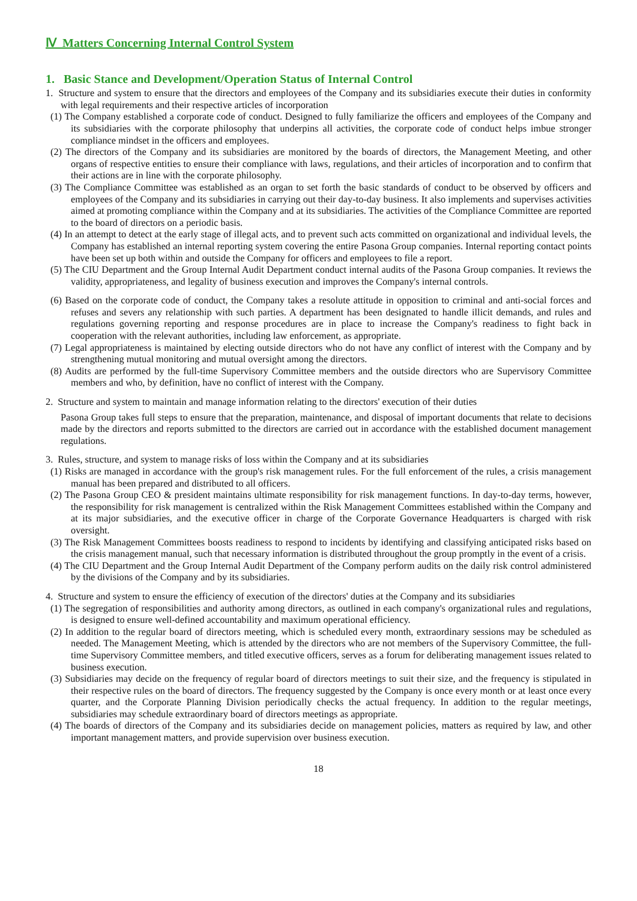Ⅳ Matters Concerning Internal Control System
1. Basic Stance and Development/Operation Status of Internal Control
1. Structure and system to ensure that the directors and employees of the Company and its subsidiaries execute their duties in conformity with legal requirements and their respective articles of incorporation
(1) The Company established a corporate code of conduct. Designed to fully familiarize the officers and employees of the Company and its subsidiaries with the corporate philosophy that underpins all activities, the corporate code of conduct helps imbue stronger compliance mindset in the officers and employees.
(2) The directors of the Company and its subsidiaries are monitored by the boards of directors, the Management Meeting, and other organs of respective entities to ensure their compliance with laws, regulations, and their articles of incorporation and to confirm that their actions are in line with the corporate philosophy.
(3) The Compliance Committee was established as an organ to set forth the basic standards of conduct to be observed by officers and employees of the Company and its subsidiaries in carrying out their day-to-day business. It also implements and supervises activities aimed at promoting compliance within the Company and at its subsidiaries. The activities of the Compliance Committee are reported to the board of directors on a periodic basis.
(4) In an attempt to detect at the early stage of illegal acts, and to prevent such acts committed on organizational and individual levels, the Company has established an internal reporting system covering the entire Pasona Group companies. Internal reporting contact points have been set up both within and outside the Company for officers and employees to file a report.
(5) The CIU Department and the Group Internal Audit Department conduct internal audits of the Pasona Group companies. It reviews the validity, appropriateness, and legality of business execution and improves the Company's internal controls.
(6) Based on the corporate code of conduct, the Company takes a resolute attitude in opposition to criminal and anti-social forces and refuses and severs any relationship with such parties. A department has been designated to handle illicit demands, and rules and regulations governing reporting and response procedures are in place to increase the Company's readiness to fight back in cooperation with the relevant authorities, including law enforcement, as appropriate.
(7) Legal appropriateness is maintained by electing outside directors who do not have any conflict of interest with the Company and by strengthening mutual monitoring and mutual oversight among the directors.
(8) Audits are performed by the full-time Supervisory Committee members and the outside directors who are Supervisory Committee members and who, by definition, have no conflict of interest with the Company.
2. Structure and system to maintain and manage information relating to the directors' execution of their duties
Pasona Group takes full steps to ensure that the preparation, maintenance, and disposal of important documents that relate to decisions made by the directors and reports submitted to the directors are carried out in accordance with the established document management regulations.
3. Rules, structure, and system to manage risks of loss within the Company and at its subsidiaries
(1) Risks are managed in accordance with the group's risk management rules. For the full enforcement of the rules, a crisis management manual has been prepared and distributed to all officers.
(2) The Pasona Group CEO & president maintains ultimate responsibility for risk management functions. In day-to-day terms, however, the responsibility for risk management is centralized within the Risk Management Committees established within the Company and at its major subsidiaries, and the executive officer in charge of the Corporate Governance Headquarters is charged with risk oversight.
(3) The Risk Management Committees boosts readiness to respond to incidents by identifying and classifying anticipated risks based on the crisis management manual, such that necessary information is distributed throughout the group promptly in the event of a crisis.
(4) The CIU Department and the Group Internal Audit Department of the Company perform audits on the daily risk control administered by the divisions of the Company and by its subsidiaries.
4. Structure and system to ensure the efficiency of execution of the directors' duties at the Company and its subsidiaries
(1) The segregation of responsibilities and authority among directors, as outlined in each company's organizational rules and regulations, is designed to ensure well-defined accountability and maximum operational efficiency.
(2) In addition to the regular board of directors meeting, which is scheduled every month, extraordinary sessions may be scheduled as needed. The Management Meeting, which is attended by the directors who are not members of the Supervisory Committee, the full-time Supervisory Committee members, and titled executive officers, serves as a forum for deliberating management issues related to business execution.
(3) Subsidiaries may decide on the frequency of regular board of directors meetings to suit their size, and the frequency is stipulated in their respective rules on the board of directors. The frequency suggested by the Company is once every month or at least once every quarter, and the Corporate Planning Division periodically checks the actual frequency. In addition to the regular meetings, subsidiaries may schedule extraordinary board of directors meetings as appropriate.
(4) The boards of directors of the Company and its subsidiaries decide on management policies, matters as required by law, and other important management matters, and provide supervision over business execution.
18